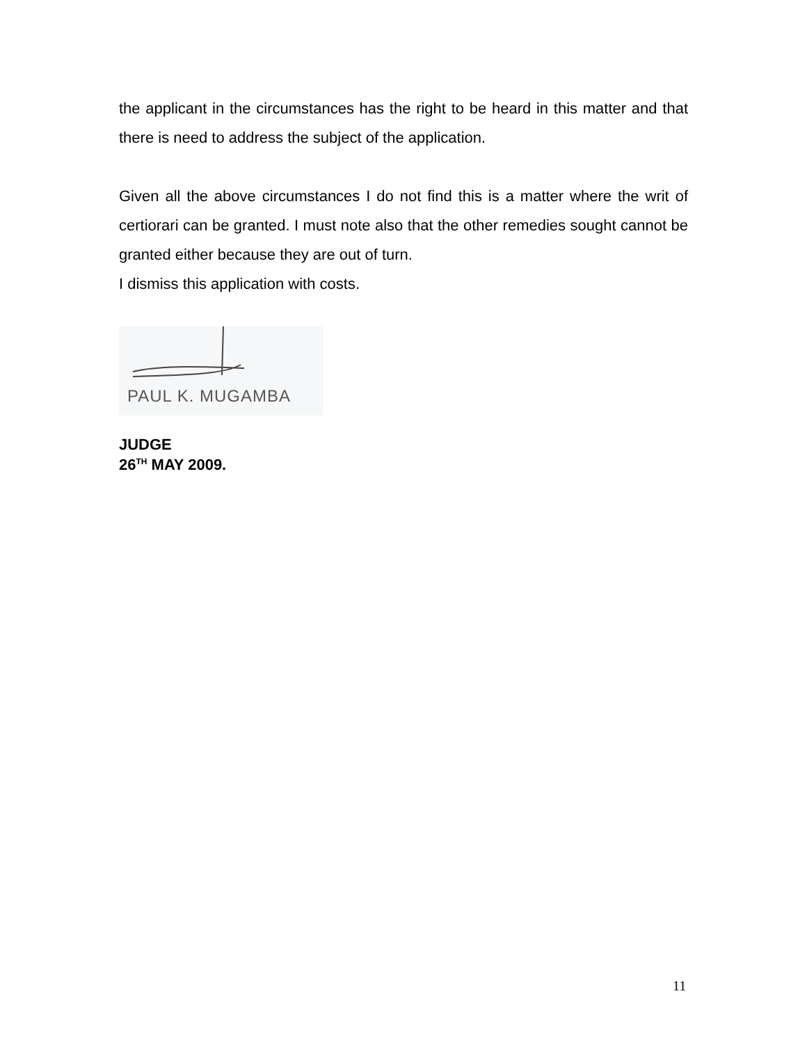the applicant in the circumstances has the right to be heard in this matter and that there is need to address the subject of the application.
Given all the above circumstances I do not find this is a matter where the writ of certiorari can be granted. I must note also that the other remedies sought cannot be granted either because they are out of turn.
I dismiss this application with costs.
PAUL K. MUGAMBA
JUDGE
26<sup>TH</sup> MAY 2009.
11